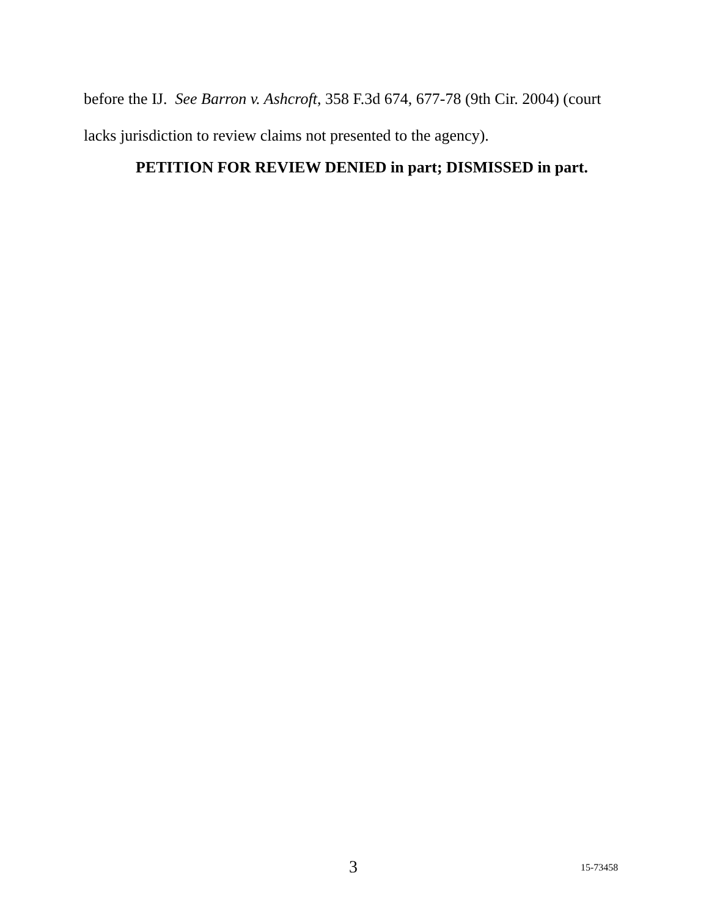before the IJ. See Barron v. Ashcroft, 358 F.3d 674, 677-78 (9th Cir. 2004) (court lacks jurisdiction to review claims not presented to the agency).
PETITION FOR REVIEW DENIED in part; DISMISSED in part.
3 15-73458